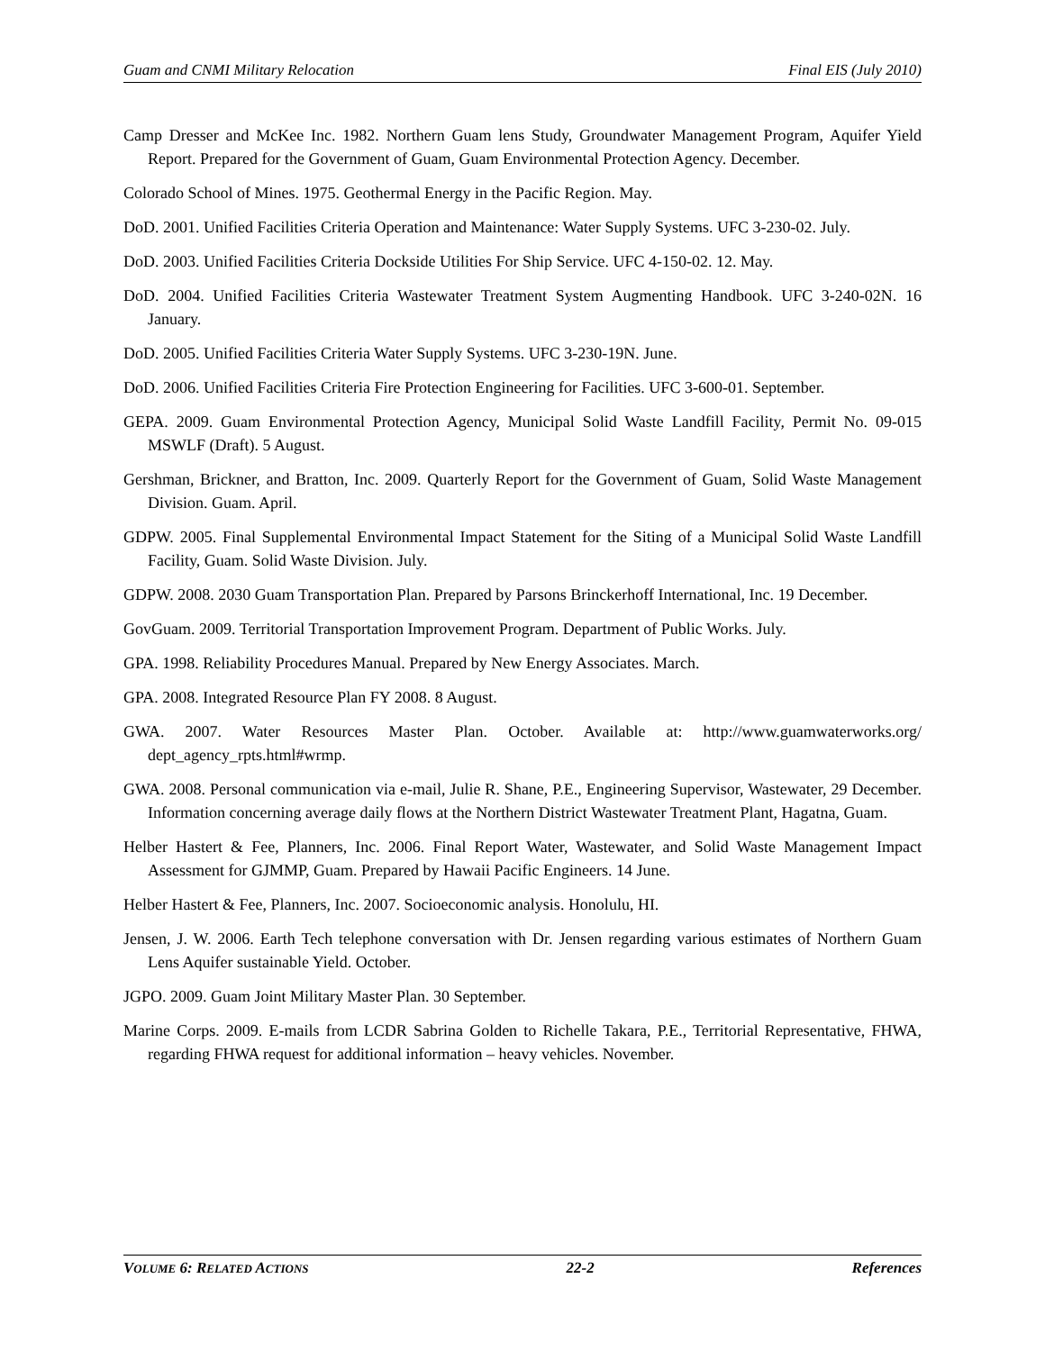Guam and CNMI Military Relocation Final EIS (July 2010)
Camp Dresser and McKee Inc. 1982. Northern Guam lens Study, Groundwater Management Program, Aquifer Yield Report. Prepared for the Government of Guam, Guam Environmental Protection Agency. December.
Colorado School of Mines. 1975. Geothermal Energy in the Pacific Region. May.
DoD. 2001. Unified Facilities Criteria Operation and Maintenance: Water Supply Systems. UFC 3-230-02. July.
DoD. 2003. Unified Facilities Criteria Dockside Utilities For Ship Service. UFC 4-150-02. 12. May.
DoD. 2004. Unified Facilities Criteria Wastewater Treatment System Augmenting Handbook. UFC 3-240-02N. 16 January.
DoD. 2005. Unified Facilities Criteria Water Supply Systems. UFC 3-230-19N. June.
DoD. 2006. Unified Facilities Criteria Fire Protection Engineering for Facilities. UFC 3-600-01. September.
GEPA. 2009. Guam Environmental Protection Agency, Municipal Solid Waste Landfill Facility, Permit No. 09-015 MSWLF (Draft). 5 August.
Gershman, Brickner, and Bratton, Inc. 2009. Quarterly Report for the Government of Guam, Solid Waste Management Division. Guam. April.
GDPW. 2005. Final Supplemental Environmental Impact Statement for the Siting of a Municipal Solid Waste Landfill Facility, Guam. Solid Waste Division. July.
GDPW. 2008. 2030 Guam Transportation Plan. Prepared by Parsons Brinckerhoff International, Inc. 19 December.
GovGuam. 2009. Territorial Transportation Improvement Program. Department of Public Works. July.
GPA. 1998. Reliability Procedures Manual. Prepared by New Energy Associates. March.
GPA. 2008. Integrated Resource Plan FY 2008. 8 August.
GWA. 2007. Water Resources Master Plan. October. Available at: http://www.guamwaterworks.org/ dept_agency_rpts.html#wrmp.
GWA. 2008. Personal communication via e-mail, Julie R. Shane, P.E., Engineering Supervisor, Wastewater, 29 December. Information concerning average daily flows at the Northern District Wastewater Treatment Plant, Hagatna, Guam.
Helber Hastert & Fee, Planners, Inc. 2006. Final Report Water, Wastewater, and Solid Waste Management Impact Assessment for GJMMP, Guam. Prepared by Hawaii Pacific Engineers. 14 June.
Helber Hastert & Fee, Planners, Inc. 2007. Socioeconomic analysis. Honolulu, HI.
Jensen, J. W. 2006. Earth Tech telephone conversation with Dr. Jensen regarding various estimates of Northern Guam Lens Aquifer sustainable Yield. October.
JGPO. 2009. Guam Joint Military Master Plan. 30 September.
Marine Corps. 2009. E-mails from LCDR Sabrina Golden to Richelle Takara, P.E., Territorial Representative, FHWA, regarding FHWA request for additional information – heavy vehicles. November.
VOLUME 6: RELATED ACTIONS 22-2 References